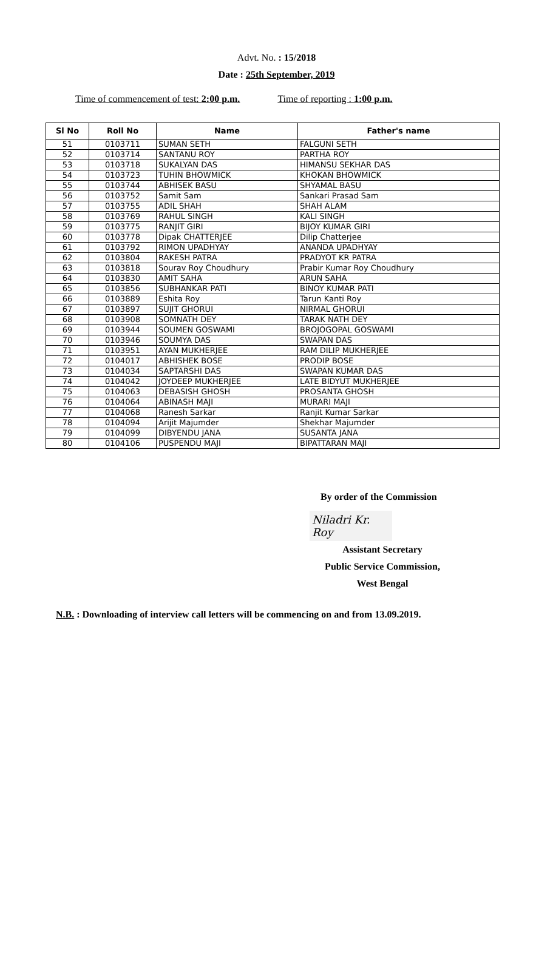Advt. No. : 15/2018
Date : 25th September, 2019
Time of commencement of test: 2:00 p.m. Time of reporting : 1:00 p.m.
| Sl No | Roll No | Name | Father's name |
| --- | --- | --- | --- |
| 51 | 0103711 | SUMAN SETH | FALGUNI SETH |
| 52 | 0103714 | SANTANU ROY | PARTHA ROY |
| 53 | 0103718 | SUKALYAN DAS | HIMANSU SEKHAR DAS |
| 54 | 0103723 | TUHIN BHOWMICK | KHOKAN BHOWMICK |
| 55 | 0103744 | ABHISEK BASU | SHYAMAL BASU |
| 56 | 0103752 | Samit Sam | Sankari Prasad Sam |
| 57 | 0103755 | ADIL SHAH | SHAH ALAM |
| 58 | 0103769 | RAHUL SINGH | KALI SINGH |
| 59 | 0103775 | RANJIT GIRI | BIJOY KUMAR GIRI |
| 60 | 0103778 | Dipak CHATTERJEE | Dilip Chatterjee |
| 61 | 0103792 | RIMON UPADHYAY | ANANDA UPADHYAY |
| 62 | 0103804 | RAKESH PATRA | PRADYOT KR PATRA |
| 63 | 0103818 | Sourav Roy Choudhury | Prabir Kumar Roy Choudhury |
| 64 | 0103830 | AMIT SAHA | ARUN SAHA |
| 65 | 0103856 | SUBHANKAR PATI | BINOY KUMAR PATI |
| 66 | 0103889 | Eshita Roy | Tarun Kanti Roy |
| 67 | 0103897 | SUJIT GHORUI | NIRMAL GHORUI |
| 68 | 0103908 | SOMNATH DEY | TARAK NATH DEY |
| 69 | 0103944 | SOUMEN GOSWAMI | BROJOGOPAL GOSWAMI |
| 70 | 0103946 | SOUMYA DAS | SWAPAN DAS |
| 71 | 0103951 | AYAN MUKHERJEE | RAM DILIP MUKHERJEE |
| 72 | 0104017 | ABHISHEK BOSE | PRODIP BOSE |
| 73 | 0104034 | SAPTARSHI DAS | SWAPAN KUMAR DAS |
| 74 | 0104042 | JOYDEEP MUKHERJEE | LATE BIDYUT MUKHERJEE |
| 75 | 0104063 | DEBASISH GHOSH | PROSANTA GHOSH |
| 76 | 0104064 | ABINASH MAJI | MURARI MAJI |
| 77 | 0104068 | Ranesh Sarkar | Ranjit Kumar Sarkar |
| 78 | 0104094 | Arijit Majumder | Shekhar Majumder |
| 79 | 0104099 | DIBYENDU JANA | SUSANTA JANA |
| 80 | 0104106 | PUSPENDU MAJI | BIPATTARAN MAJI |
By order of the Commission
Niladri Kr. Roy
Assistant Secretary
Public Service Commission,
West Bengal
N.B. : Downloading of interview call letters will be commencing on and from 13.09.2019.